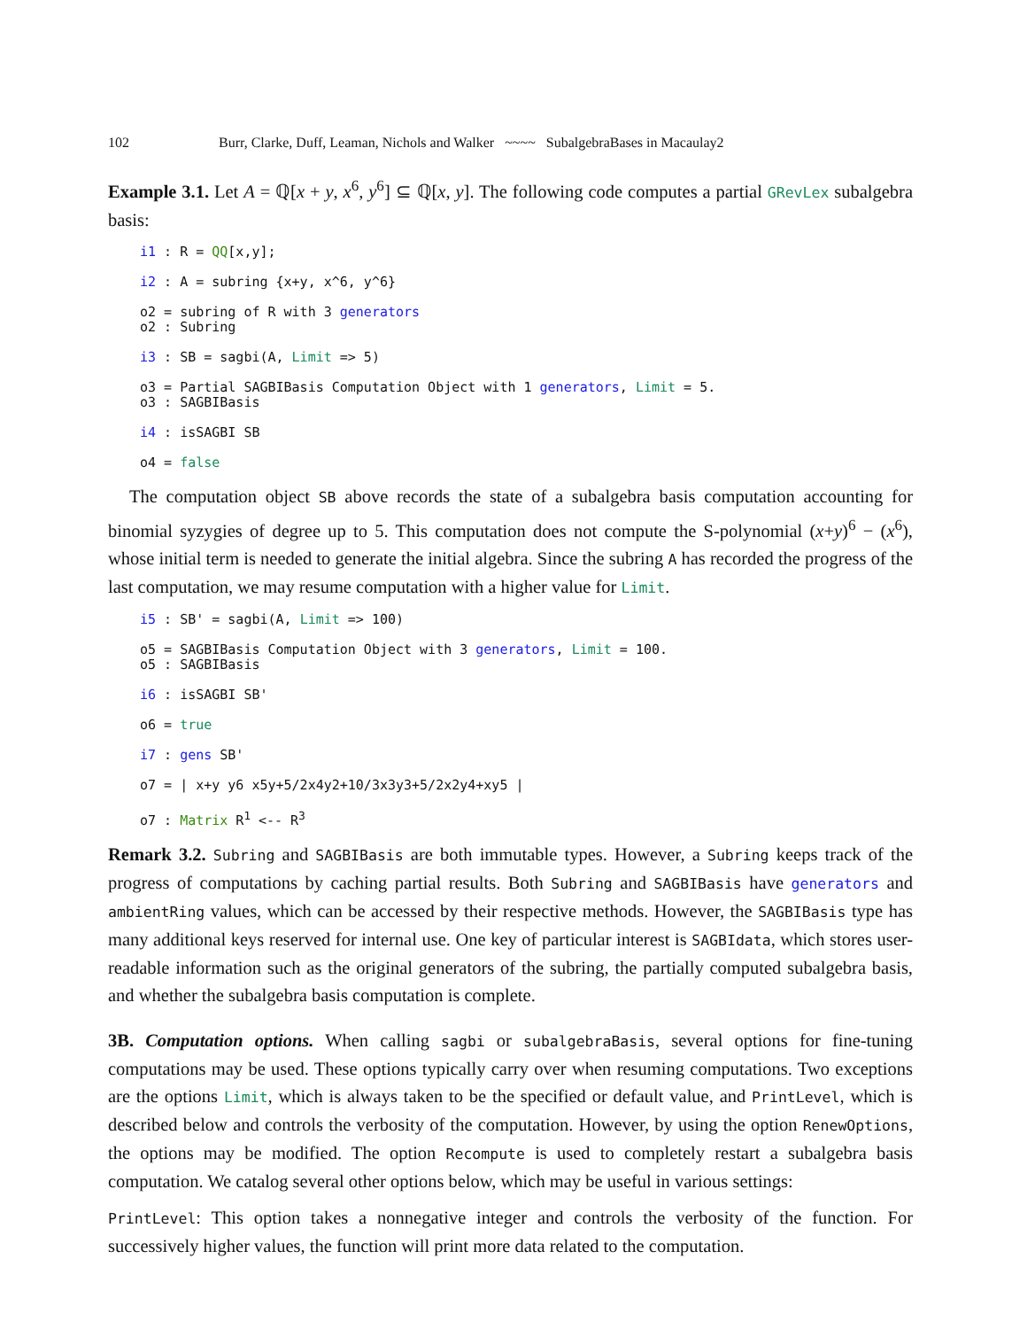102 Burr, Clarke, Duff, Leaman, Nichols and Walker ~~~~ SubalgebraBases in Macaulay2
Example 3.1. Let A = ℚ[x + y, x<sup>6</sup>, y<sup>6</sup>] ⊆ ℚ[x, y]. The following code computes a partial GRevLex subalgebra basis:
i1 : R = QQ[x,y];

i2 : A = subring {x+y, x^6, y^6}

o2 = subring of R with 3 generators
o2 : Subring

i3 : SB = sagbi(A, Limit => 5)

o3 = Partial SAGBIBasis Computation Object with 1 generators, Limit = 5.
o3 : SAGBIBasis

i4 : isSAGBI SB

o4 = false
The computation object SB above records the state of a subalgebra basis computation accounting for binomial syzygies of degree up to 5. This computation does not compute the S-polynomial (x+y)<sup>6</sup> − (x<sup>6</sup>), whose initial term is needed to generate the initial algebra. Since the subring A has recorded the progress of the last computation, we may resume computation with a higher value for Limit.
i5 : SB' = sagbi(A, Limit => 100)

o5 = SAGBIBasis Computation Object with 3 generators, Limit = 100.
o5 : SAGBIBasis

i6 : isSAGBI SB'

o6 = true

i7 : gens SB'

o7 = | x+y y6 x5y+5/2x4y2+10/3x3y3+5/2x2y4+xy5 |

o7 : Matrix R1 <-- R3
Remark 3.2. Subring and SAGBIBasis are both immutable types. However, a Subring keeps track of the progress of computations by caching partial results. Both Subring and SAGBIBasis have generators and ambientRing values, which can be accessed by their respective methods. However, the SAGBIBasis type has many additional keys reserved for internal use. One key of particular interest is SAGBIdata, which stores user-readable information such as the original generators of the subring, the partially computed subalgebra basis, and whether the subalgebra basis computation is complete.
3B. Computation options. When calling sagbi or subalgebraBasis, several options for fine-tuning computations may be used. These options typically carry over when resuming computations. Two exceptions are the options Limit, which is always taken to be the specified or default value, and PrintLevel, which is described below and controls the verbosity of the computation. However, by using the option RenewOptions, the options may be modified. The option Recompute is used to completely restart a subalgebra basis computation. We catalog several other options below, which may be useful in various settings:
PrintLevel: This option takes a nonnegative integer and controls the verbosity of the function. For successively higher values, the function will print more data related to the computation.